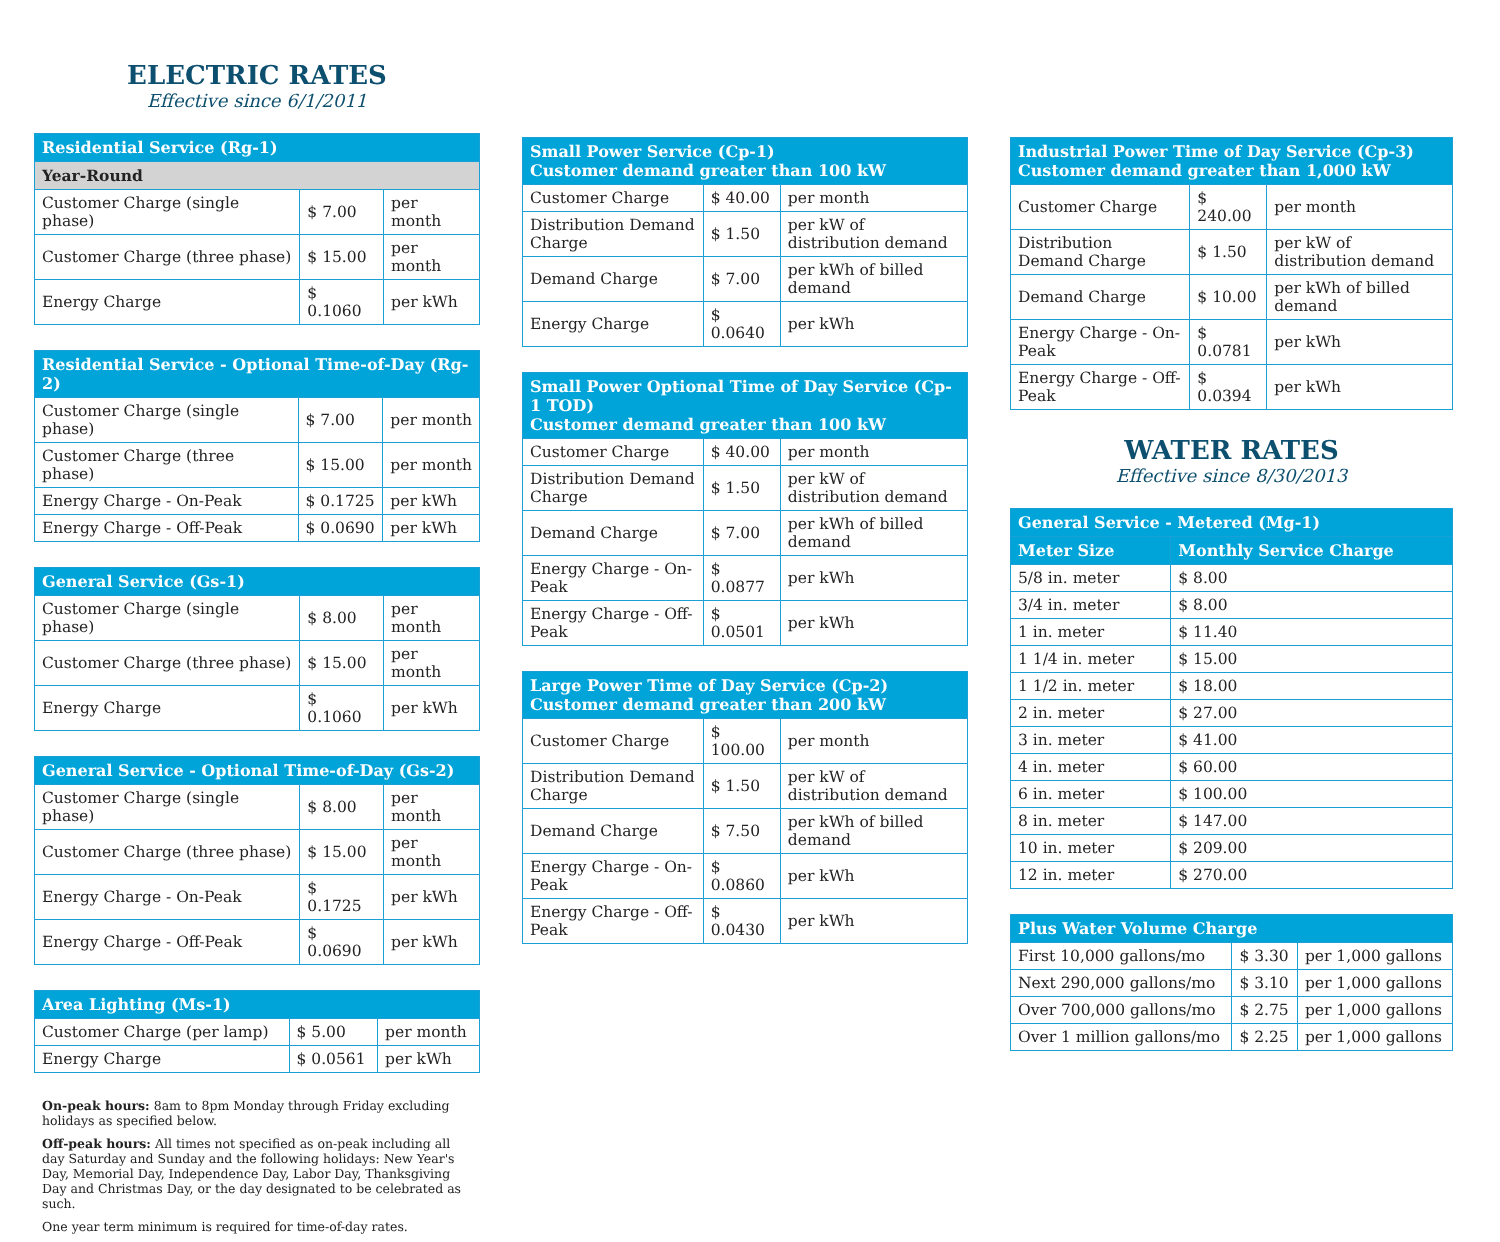ELECTRIC RATES
Effective since 6/1/2011
| Residential Service (Rg-1) | | |
| --- | --- | --- |
| Year-Round | | |
| Customer Charge (single phase) | $ 7.00 | per month |
| Customer Charge (three phase) | $ 15.00 | per month |
| Energy Charge | $ 0.1060 | per kWh |
| Residential Service - Optional Time-of-Day (Rg-2) | | |
| --- | --- | --- |
| Customer Charge (single phase) | $ 7.00 | per month |
| Customer Charge (three phase) | $ 15.00 | per month |
| Energy Charge - On-Peak | $ 0.1725 | per kWh |
| Energy Charge - Off-Peak | $ 0.0690 | per kWh |
| General Service (Gs-1) | | |
| --- | --- | --- |
| Customer Charge (single phase) | $ 8.00 | per month |
| Customer Charge (three phase) | $ 15.00 | per month |
| Energy Charge | $ 0.1060 | per kWh |
| General Service - Optional Time-of-Day (Gs-2) | | |
| --- | --- | --- |
| Customer Charge (single phase) | $ 8.00 | per month |
| Customer Charge (three phase) | $ 15.00 | per month |
| Energy Charge - On-Peak | $ 0.1725 | per kWh |
| Energy Charge - Off-Peak | $ 0.0690 | per kWh |
| Area Lighting (Ms-1) | | |
| --- | --- | --- |
| Customer Charge (per lamp) | $ 5.00 | per month |
| Energy Charge | $ 0.0561 | per kWh |
On-peak hours: 8am to 8pm Monday through Friday excluding holidays as specified below.
Off-peak hours: All times not specified as on-peak including all day Saturday and Sunday and the following holidays: New Year's Day, Memorial Day, Independence Day, Labor Day, Thanksgiving Day and Christmas Day, or the day designated to be celebrated as such.
One year term minimum is required for time-of-day rates.
| Small Power Service (Cp-1) Customer demand greater than 100 kW | | |
| --- | --- | --- |
| Customer Charge | $ 40.00 | per month |
| Distribution Demand Charge | $ 1.50 | per kW of distribution demand |
| Demand Charge | $ 7.00 | per kWh of billed demand |
| Energy Charge | $ 0.0640 | per kWh |
| Small Power Optional Time of Day Service (Cp-1 TOD) Customer demand greater than 100 kW | | |
| --- | --- | --- |
| Customer Charge | $ 40.00 | per month |
| Distribution Demand Charge | $ 1.50 | per kW of distribution demand |
| Demand Charge | $ 7.00 | per kWh of billed demand |
| Energy Charge - On-Peak | $ 0.0877 | per kWh |
| Energy Charge - Off-Peak | $ 0.0501 | per kWh |
| Large Power Time of Day Service (Cp-2) Customer demand greater than 200 kW | | |
| --- | --- | --- |
| Customer Charge | $ 100.00 | per month |
| Distribution Demand Charge | $ 1.50 | per kW of distribution demand |
| Demand Charge | $ 7.50 | per kWh of billed demand |
| Energy Charge - On-Peak | $ 0.0860 | per kWh |
| Energy Charge - Off-Peak | $ 0.0430 | per kWh |
| Industrial Power Time of Day Service (Cp-3) Customer demand greater than 1,000 kW | | |
| --- | --- | --- |
| Customer Charge | $ 240.00 | per month |
| Distribution Demand Charge | $ 1.50 | per kW of distribution demand |
| Demand Charge | $ 10.00 | per kWh of billed demand |
| Energy Charge - On-Peak | $ 0.0781 | per kWh |
| Energy Charge - Off-Peak | $ 0.0394 | per kWh |
WATER RATES
Effective since 8/30/2013
| General Service - Metered (Mg-1) | |
| --- | --- |
| Meter Size | Monthly Service Charge |
| 5/8 in. meter | $ 8.00 |
| 3/4 in. meter | $ 8.00 |
| 1 in. meter | $ 11.40 |
| 1 1/4 in. meter | $ 15.00 |
| 1 1/2 in. meter | $ 18.00 |
| 2 in. meter | $ 27.00 |
| 3 in. meter | $ 41.00 |
| 4 in. meter | $ 60.00 |
| 6 in. meter | $ 100.00 |
| 8 in. meter | $ 147.00 |
| 10 in. meter | $ 209.00 |
| 12 in. meter | $ 270.00 |
| Plus Water Volume Charge | | |
| --- | --- | --- |
| First 10,000 gallons/mo | $ 3.30 | per 1,000 gallons |
| Next 290,000 gallons/mo | $ 3.10 | per 1,000 gallons |
| Over 700,000 gallons/mo | $ 2.75 | per 1,000 gallons |
| Over 1 million gallons/mo | $ 2.25 | per 1,000 gallons |